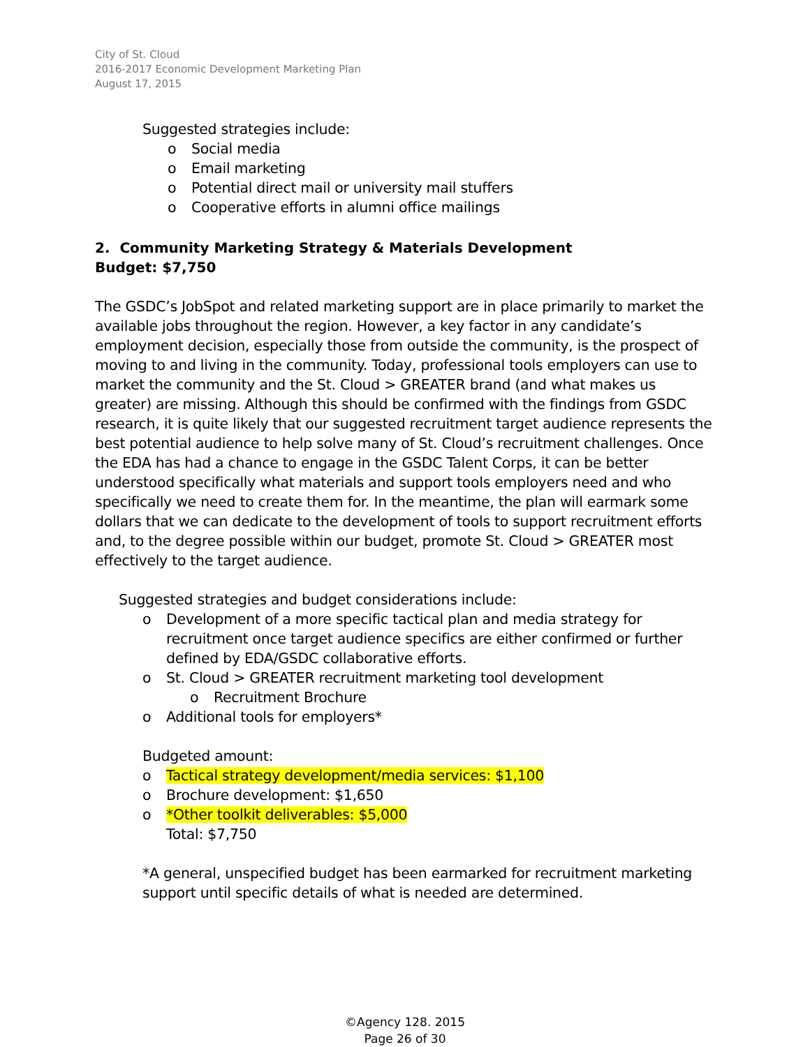City of St. Cloud
2016-2017 Economic Development Marketing Plan
August 17, 2015
Suggested strategies include:
o Social media
o Email marketing
o Potential direct mail or university mail stuffers
o Cooperative efforts in alumni office mailings
2. Community Marketing Strategy & Materials Development
Budget: $7,750
The GSDC’s JobSpot and related marketing support are in place primarily to market the available jobs throughout the region. However, a key factor in any candidate’s employment decision, especially those from outside the community, is the prospect of moving to and living in the community. Today, professional tools employers can use to market the community and the St. Cloud > GREATER brand (and what makes us greater) are missing. Although this should be confirmed with the findings from GSDC research, it is quite likely that our suggested recruitment target audience represents the best potential audience to help solve many of St. Cloud’s recruitment challenges. Once the EDA has had a chance to engage in the GSDC Talent Corps, it can be better understood specifically what materials and support tools employers need and who specifically we need to create them for. In the meantime, the plan will earmark some dollars that we can dedicate to the development of tools to support recruitment efforts and, to the degree possible within our budget, promote St. Cloud > GREATER most effectively to the target audience.
Suggested strategies and budget considerations include:
o Development of a more specific tactical plan and media strategy for recruitment once target audience specifics are either confirmed or further defined by EDA/GSDC collaborative efforts.
o St. Cloud > GREATER recruitment marketing tool development
o Recruitment Brochure
o Additional tools for employers*
Budgeted amount:
o Tactical strategy development/media services: $1,100
o Brochure development: $1,650
o *Other toolkit deliverables: $5,000
Total: $7,750
*A general, unspecified budget has been earmarked for recruitment marketing support until specific details of what is needed are determined.
©Agency 128. 2015
Page 26 of 30